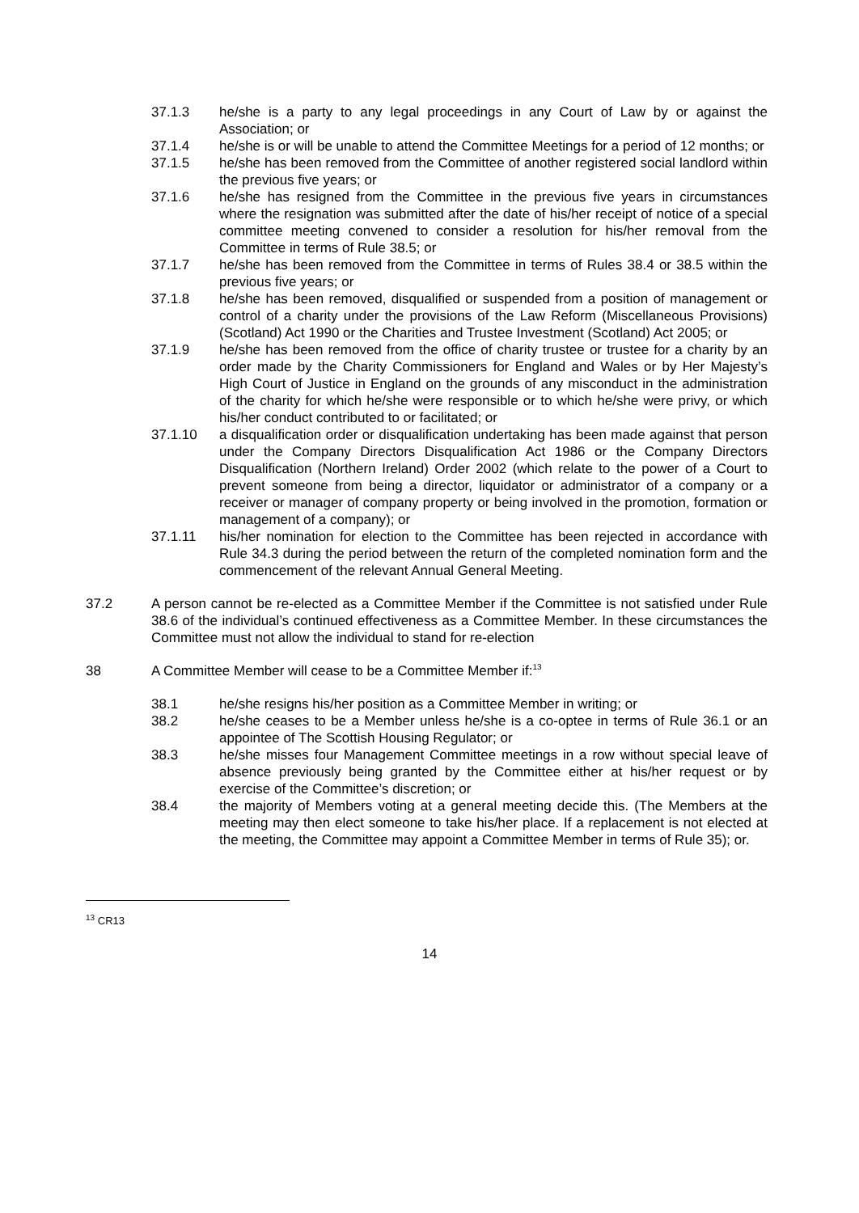37.1.3 he/she is a party to any legal proceedings in any Court of Law by or against the Association; or
37.1.4 he/she is or will be unable to attend the Committee Meetings for a period of 12 months; or
37.1.5 he/she has been removed from the Committee of another registered social landlord within the previous five years; or
37.1.6 he/she has resigned from the Committee in the previous five years in circumstances where the resignation was submitted after the date of his/her receipt of notice of a special committee meeting convened to consider a resolution for his/her removal from the Committee in terms of Rule 38.5; or
37.1.7 he/she has been removed from the Committee in terms of Rules 38.4 or 38.5 within the previous five years; or
37.1.8 he/she has been removed, disqualified or suspended from a position of management or control of a charity under the provisions of the Law Reform (Miscellaneous Provisions) (Scotland) Act 1990 or the Charities and Trustee Investment (Scotland) Act 2005; or
37.1.9 he/she has been removed from the office of charity trustee or trustee for a charity by an order made by the Charity Commissioners for England and Wales or by Her Majesty’s High Court of Justice in England on the grounds of any misconduct in the administration of the charity for which he/she were responsible or to which he/she were privy, or which his/her conduct contributed to or facilitated; or
37.1.10 a disqualification order or disqualification undertaking has been made against that person under the Company Directors Disqualification Act 1986 or the Company Directors Disqualification (Northern Ireland) Order 2002 (which relate to the power of a Court to prevent someone from being a director, liquidator or administrator of a company or a receiver or manager of company property or being involved in the promotion, formation or management of a company); or
37.1.11 his/her nomination for election to the Committee has been rejected in accordance with Rule 34.3 during the period between the return of the completed nomination form and the commencement of the relevant Annual General Meeting.
37.2 A person cannot be re-elected as a Committee Member if the Committee is not satisfied under Rule 38.6 of the individual’s continued effectiveness as a Committee Member. In these circumstances the Committee must not allow the individual to stand for re-election
38 A Committee Member will cease to be a Committee Member if:<sup>13</sup>
38.1 he/she resigns his/her position as a Committee Member in writing; or
38.2 he/she ceases to be a Member unless he/she is a co-optee in terms of Rule 36.1 or an appointee of The Scottish Housing Regulator; or
38.3 he/she misses four Management Committee meetings in a row without special leave of absence previously being granted by the Committee either at his/her request or by exercise of the Committee’s discretion; or
38.4 the majority of Members voting at a general meeting decide this. (The Members at the meeting may then elect someone to take his/her place. If a replacement is not elected at the meeting, the Committee may appoint a Committee Member in terms of Rule 35); or.
<sup>13</sup> CR13
14